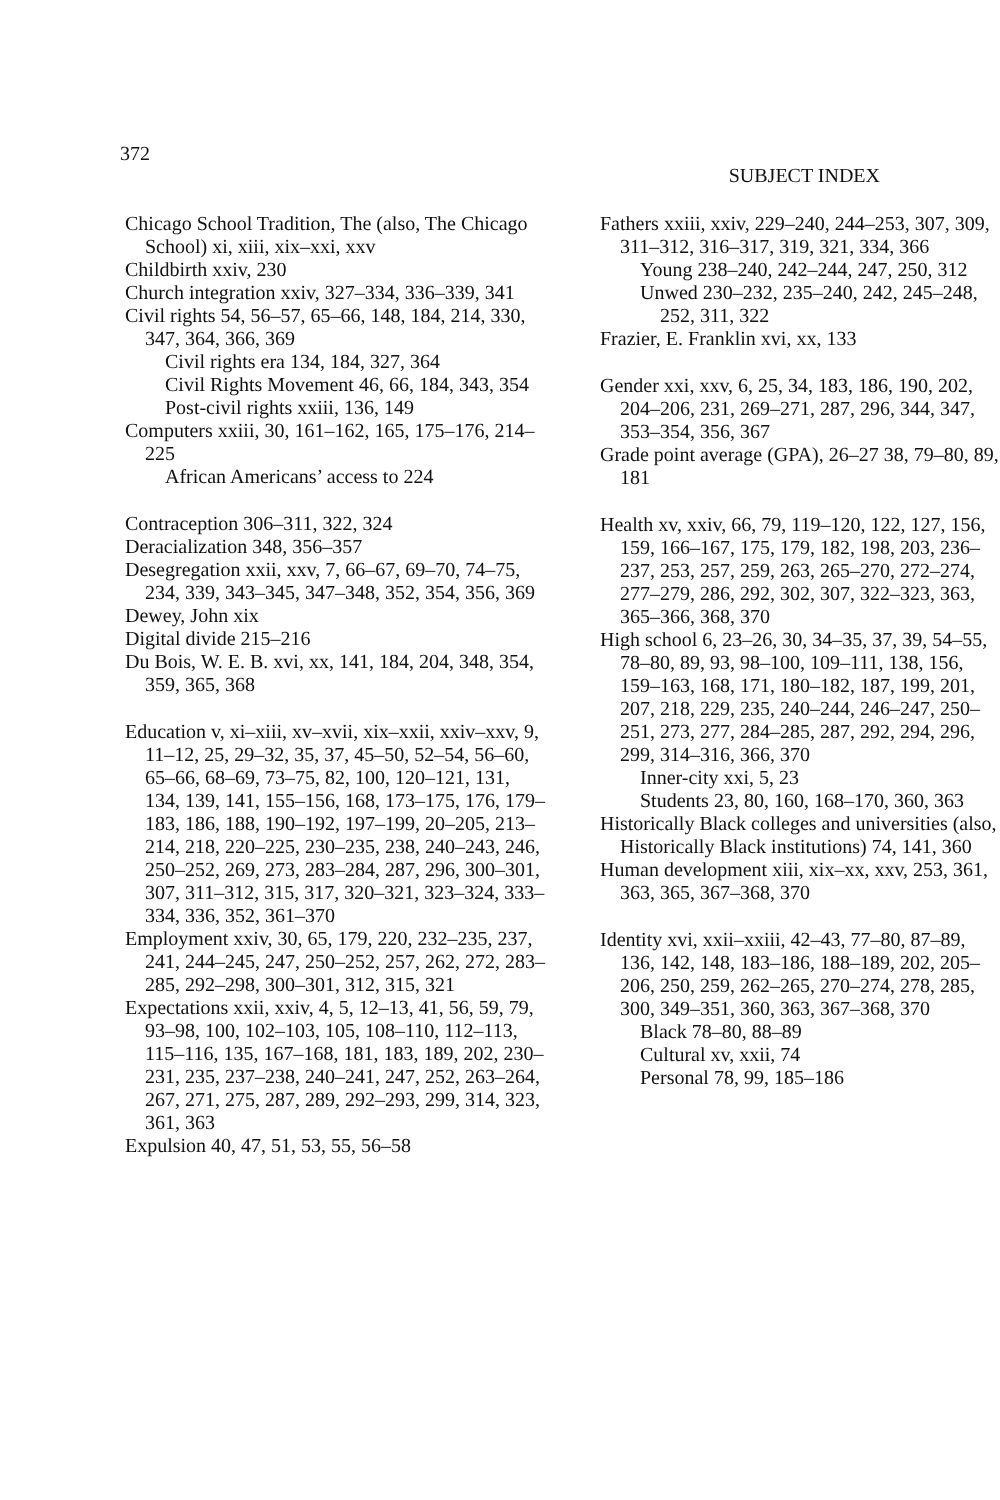372 SUBJECT INDEX
Chicago School Tradition, The (also, The Chicago School) xi, xiii, xix–xxi, xxv
Childbirth xxiv, 230
Church integration xxiv, 327–334, 336–339, 341
Civil rights 54, 56–57, 65–66, 148, 184, 214, 330, 347, 364, 366, 369
Civil rights era 134, 184, 327, 364
Civil Rights Movement 46, 66, 184, 343, 354
Post-civil rights xxiii, 136, 149
Computers xxiii, 30, 161–162, 165, 175–176, 214–225
African Americans’ access to 224
Contraception 306–311, 322, 324
Deracialization 348, 356–357
Desegregation xxii, xxv, 7, 66–67, 69–70, 74–75, 234, 339, 343–345, 347–348, 352, 354, 356, 369
Dewey, John xix
Digital divide 215–216
Du Bois, W. E. B. xvi, xx, 141, 184, 204, 348, 354, 359, 365, 368
Education v, xi–xiii, xv–xvii, xix–xxii, xxiv–xxv, 9, 11–12, 25, 29–32, 35, 37, 45–50, 52–54, 56–60, 65–66, 68–69, 73–75, 82, 100, 120–121, 131, 134, 139, 141, 155–156, 168, 173–175, 176, 179–183, 186, 188, 190–192, 197–199, 20–205, 213–214, 218, 220–225, 230–235, 238, 240–243, 246, 250–252, 269, 273, 283–284, 287, 296, 300–301, 307, 311–312, 315, 317, 320–321, 323–324, 333–334, 336, 352, 361–370
Employment xxiv, 30, 65, 179, 220, 232–235, 237, 241, 244–245, 247, 250–252, 257, 262, 272, 283–285, 292–298, 300–301, 312, 315, 321
Expectations xxii, xxiv, 4, 5, 12–13, 41, 56, 59, 79, 93–98, 100, 102–103, 105, 108–110, 112–113, 115–116, 135, 167–168, 181, 183, 189, 202, 230–231, 235, 237–238, 240–241, 247, 252, 263–264, 267, 271, 275, 287, 289, 292–293, 299, 314, 323, 361, 363
Expulsion 40, 47, 51, 53, 55, 56–58
Fathers xxiii, xxiv, 229–240, 244–253, 307, 309, 311–312, 316–317, 319, 321, 334, 366
Young 238–240, 242–244, 247, 250, 312
Unwed 230–232, 235–240, 242, 245–248, 252, 311, 322
Frazier, E. Franklin xvi, xx, 133
Gender xxi, xxv, 6, 25, 34, 183, 186, 190, 202, 204–206, 231, 269–271, 287, 296, 344, 347, 353–354, 356, 367
Grade point average (GPA), 26–27 38, 79–80, 89, 181
Health xv, xxiv, 66, 79, 119–120, 122, 127, 156, 159, 166–167, 175, 179, 182, 198, 203, 236–237, 253, 257, 259, 263, 265–270, 272–274, 277–279, 286, 292, 302, 307, 322–323, 363, 365–366, 368, 370
High school 6, 23–26, 30, 34–35, 37, 39, 54–55, 78–80, 89, 93, 98–100, 109–111, 138, 156, 159–163, 168, 171, 180–182, 187, 199, 201, 207, 218, 229, 235, 240–244, 246–247, 250–251, 273, 277, 284–285, 287, 292, 294, 296, 299, 314–316, 366, 370
Inner-city xxi, 5, 23
Students 23, 80, 160, 168–170, 360, 363
Historically Black colleges and universities (also, Historically Black institutions) 74, 141, 360
Human development xiii, xix–xx, xxv, 253, 361, 363, 365, 367–368, 370
Identity xvi, xxii–xxiii, 42–43, 77–80, 87–89, 136, 142, 148, 183–186, 188–189, 202, 205–206, 250, 259, 262–265, 270–274, 278, 285, 300, 349–351, 360, 363, 367–368, 370
Black 78–80, 88–89
Cultural xv, xxii, 74
Personal 78, 99, 185–186